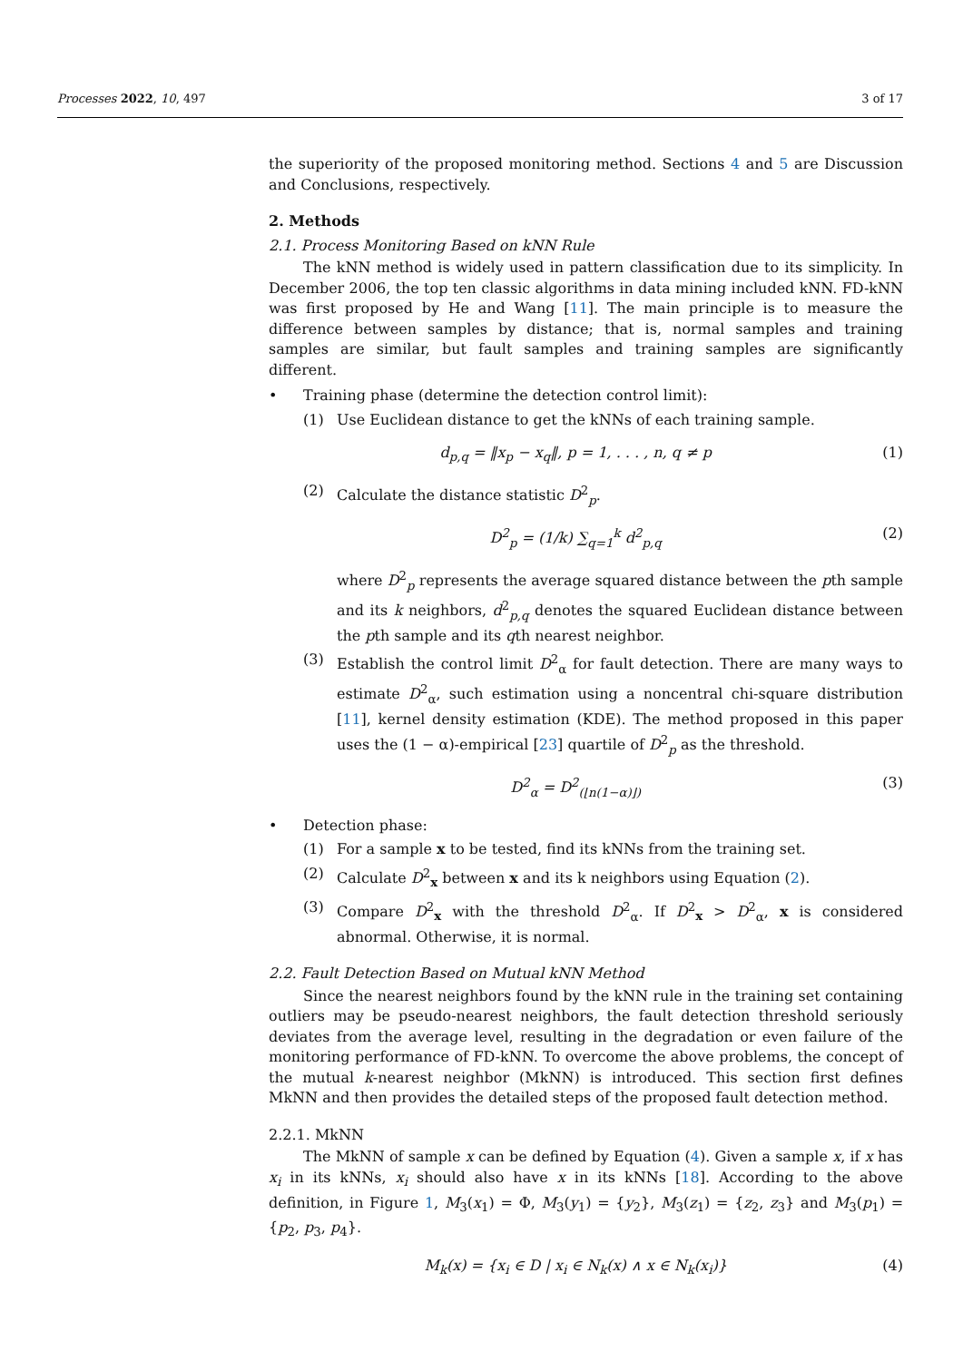Processes 2022, 10, 497 3 of 17
the superiority of the proposed monitoring method. Sections 4 and 5 are Discussion and Conclusions, respectively.
2. Methods
2.1. Process Monitoring Based on kNN Rule
The kNN method is widely used in pattern classification due to its simplicity. In December 2006, the top ten classic algorithms in data mining included kNN. FD-kNN was first proposed by He and Wang [11]. The main principle is to measure the difference between samples by distance; that is, normal samples and training samples are similar, but fault samples and training samples are significantly different.
• Training phase (determine the detection control limit):
(1) Use Euclidean distance to get the kNNs of each training sample.
d<sub>p,q</sub> = ‖x<sub>p</sub> − x<sub>q</sub>‖, p = 1, . . . , n, q ≠ p (1)
(2) Calculate the distance statistic D<sup>2</sup><sub>p</sub>.
D<sup>2</sup><sub>p</sub> = (1/k) ∑<sub>q=1</sub><sup>k</sup> d<sup>2</sup><sub>p,q</sub> (2)
where D<sup>2</sup><sub>p</sub> represents the average squared distance between the pth sample and its k neighbors, d<sup>2</sup><sub>p,q</sub> denotes the squared Euclidean distance between the pth sample and its qth nearest neighbor.
(3) Establish the control limit D<sup>2</sup><sub>α</sub> for fault detection. There are many ways to estimate D<sup>2</sup><sub>α</sub>, such estimation using a noncentral chi-square distribution [11], kernel density estimation (KDE). The method proposed in this paper uses the (1 − α)-empirical [23] quartile of D<sup>2</sup><sub>p</sub> as the threshold.
D<sup>2</sup><sub>α</sub> = D<sup>2</sup><sub>(⌊n(1−α)⌋)</sub> (3)
• Detection phase:
(1) For a sample x to be tested, find its kNNs from the training set.
(2) Calculate D<sup>2</sup><sub>x</sub> between x and its k neighbors using Equation (2).
(3) Compare D<sup>2</sup><sub>x</sub> with the threshold D<sup>2</sup><sub>α</sub>. If D<sup>2</sup><sub>x</sub> > D<sup>2</sup><sub>α</sub>, x is considered abnormal. Otherwise, it is normal.
2.2. Fault Detection Based on Mutual kNN Method
Since the nearest neighbors found by the kNN rule in the training set containing outliers may be pseudo-nearest neighbors, the fault detection threshold seriously deviates from the average level, resulting in the degradation or even failure of the monitoring performance of FD-kNN. To overcome the above problems, the concept of the mutual k-nearest neighbor (MkNN) is introduced. This section first defines MkNN and then provides the detailed steps of the proposed fault detection method.
2.2.1. MkNN
The MkNN of sample x can be defined by Equation (4). Given a sample x, if x has x<sub>i</sub> in its kNNs, x<sub>i</sub> should also have x in its kNNs [18]. According to the above definition, in Figure 1, M<sub>3</sub>(x<sub>1</sub>) = Φ, M<sub>3</sub>(y<sub>1</sub>) = {y<sub>2</sub>}, M<sub>3</sub>(z<sub>1</sub>) = {z<sub>2</sub>, z<sub>3</sub>} and M<sub>3</sub>(p<sub>1</sub>) = {p<sub>2</sub>, p<sub>3</sub>, p<sub>4</sub>}.
M<sub>k</sub>(x) = {x<sub>i</sub> ∈ D | x<sub>i</sub> ∈ N<sub>k</sub>(x) ∧ x ∈ N<sub>k</sub>(x<sub>i</sub>)} (4)